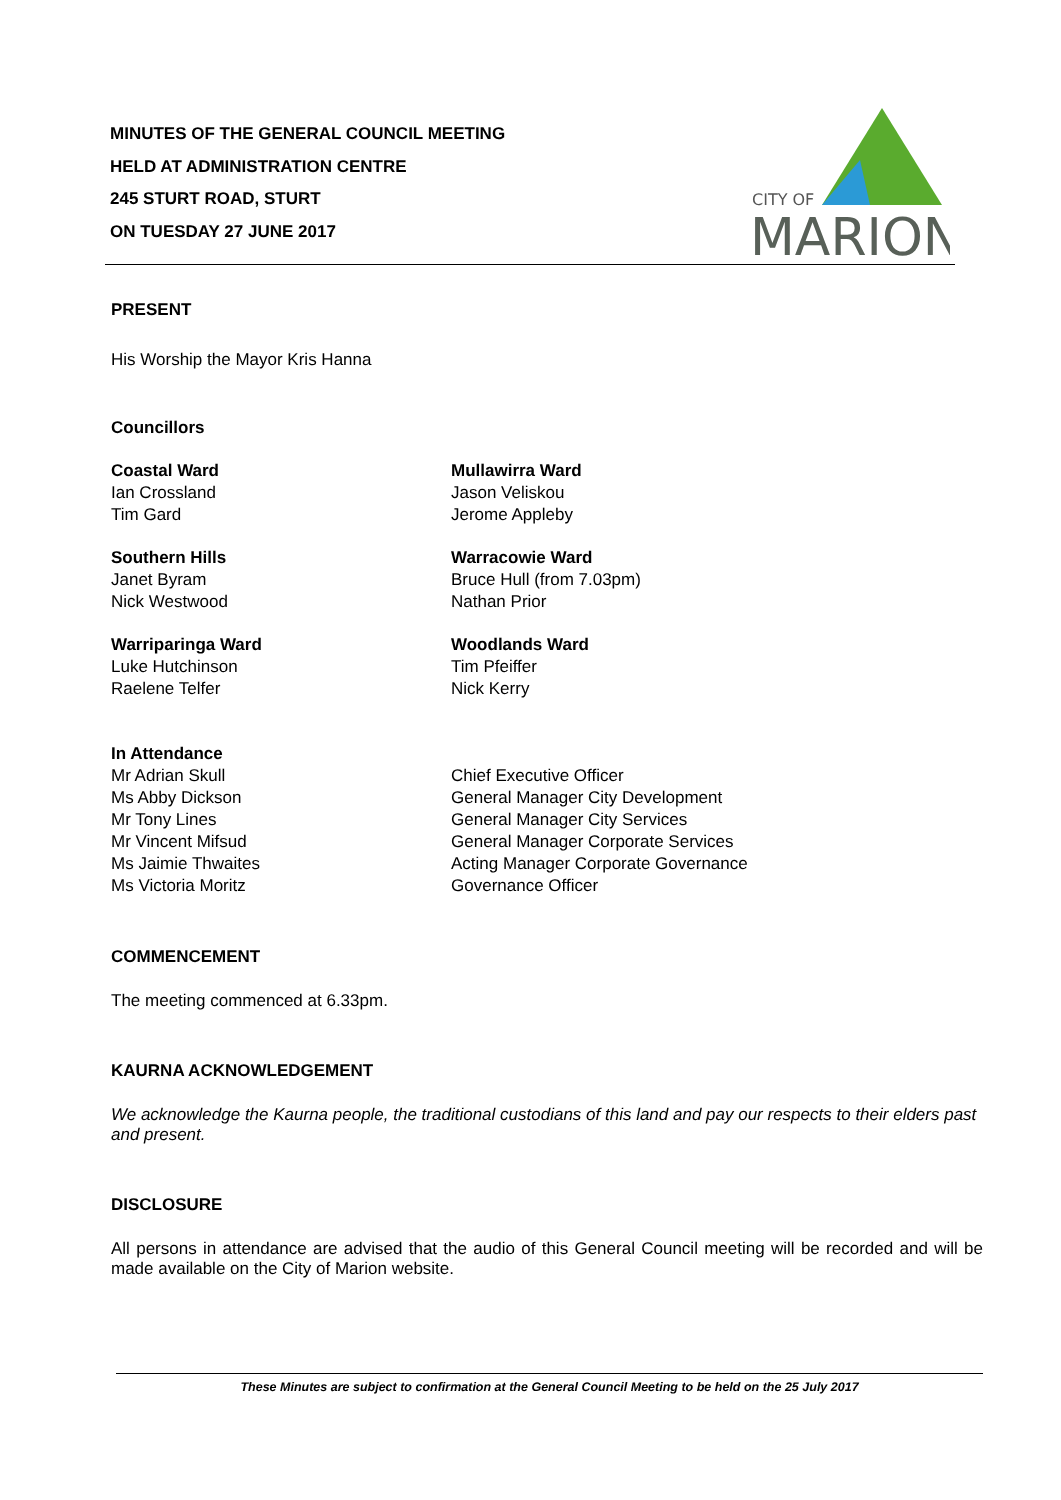MINUTES OF THE GENERAL COUNCIL MEETING
HELD AT ADMINISTRATION CENTRE
245 STURT ROAD, STURT
ON TUESDAY 27 JUNE 2017
CITY OF
MARION
PRESENT
His Worship the Mayor Kris Hanna
Councillors
Coastal Ward
Ian Crossland
Tim Gard
Mullawirra Ward
Jason Veliskou
Jerome Appleby
Southern Hills
Janet Byram
Nick Westwood
Warracowie Ward
Bruce Hull (from 7.03pm)
Nathan Prior
Warriparinga Ward
Luke Hutchinson
Raelene Telfer
Woodlands Ward
Tim Pfeiffer
Nick Kerry
In Attendance
Mr Adrian Skull
Ms Abby Dickson
Mr Tony Lines
Mr Vincent Mifsud
Ms Jaimie Thwaites
Ms Victoria Moritz
Chief Executive Officer
General Manager City Development
General Manager City Services
General Manager Corporate Services
Acting Manager Corporate Governance
Governance Officer
COMMENCEMENT
The meeting commenced at 6.33pm.
KAURNA ACKNOWLEDGEMENT
We acknowledge the Kaurna people, the traditional custodians of this land and pay our respects to their elders past and present.
DISCLOSURE
All persons in attendance are advised that the audio of this General Council meeting will be recorded and will be made available on the City of Marion website.
These Minutes are subject to confirmation at the General Council Meeting to be held on the 25 July 2017